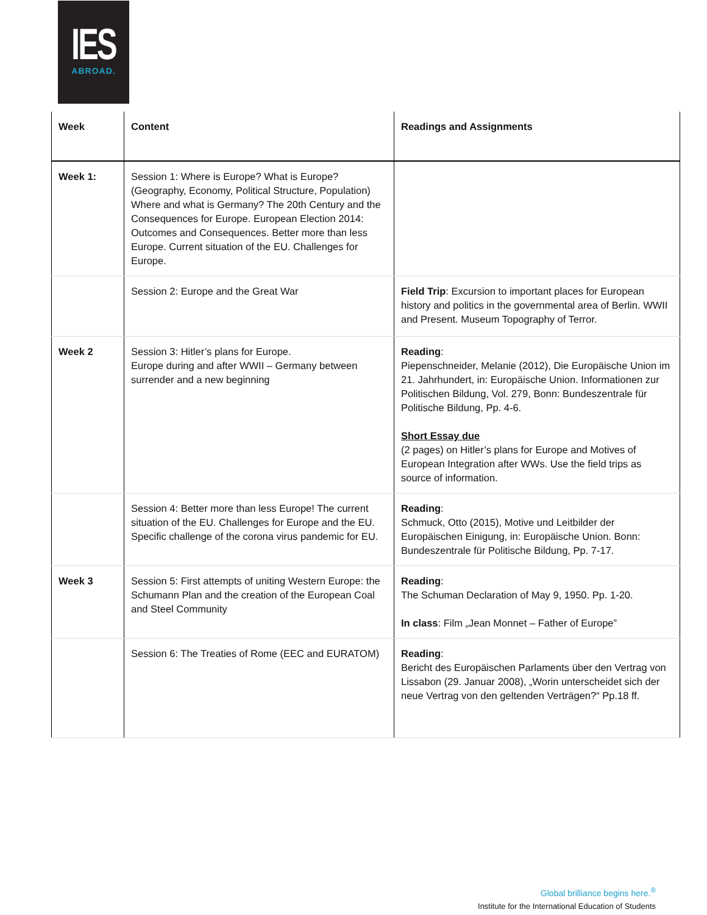IES
ABROAD.
| Week | Content | Readings and Assignments |
| --- | --- | --- |
| Week 1: | Session 1: Where is Europe? What is Europe? (Geography, Economy, Political Structure, Population) Where and what is Germany? The 20th Century and the Consequences for Europe. European Election 2014: Outcomes and Consequences. Better more than less Europe. Current situation of the EU. Challenges for Europe. | |
| | Session 2: Europe and the Great War | Field Trip : Excursion to important places for European history and politics in the governmental area of Berlin. WWII and Present. Museum Topography of Terror. |
| Week 2 | Session 3: Hitler’s plans for Europe. Europe during and after WWII – Germany between surrender and a new beginning | Reading : Piepenschneider, Melanie (2012), Die Europäische Union im 21. Jahrhundert, in: Europäische Union. Informationen zur Politischen Bildung, Vol. 279, Bonn: Bundeszentrale für Politische Bildung, Pp. 4-6. Short Essay due (2 pages) on Hitler’s plans for Europe and Motives of European Integration after WWs. Use the field trips as source of information. |
| | Session 4: Better more than less Europe! The current situation of the EU. Challenges for Europe and the EU. Specific challenge of the corona virus pandemic for EU. | Reading : Schmuck, Otto (2015), Motive und Leitbilder der Europäischen Einigung, in: Europäische Union. Bonn: Bundeszentrale für Politische Bildung, Pp. 7-17. |
| Week 3 | Session 5: First attempts of uniting Western Europe: the Schumann Plan and the creation of the European Coal and Steel Community | Reading : The Schuman Declaration of May 9, 1950. Pp. 1-20. In class : Film „Jean Monnet – Father of Europe” |
| | Session 6: The Treaties of Rome (EEC and EURATOM) | Reading : Bericht des Europäischen Parlaments über den Vertrag von Lissabon (29. Januar 2008), „Worin unterscheidet sich der neue Vertrag von den geltenden Verträgen?“ Pp.18 ff. |
Global brilliance begins here.<sup>®</sup>
Institute for the International Education of Students